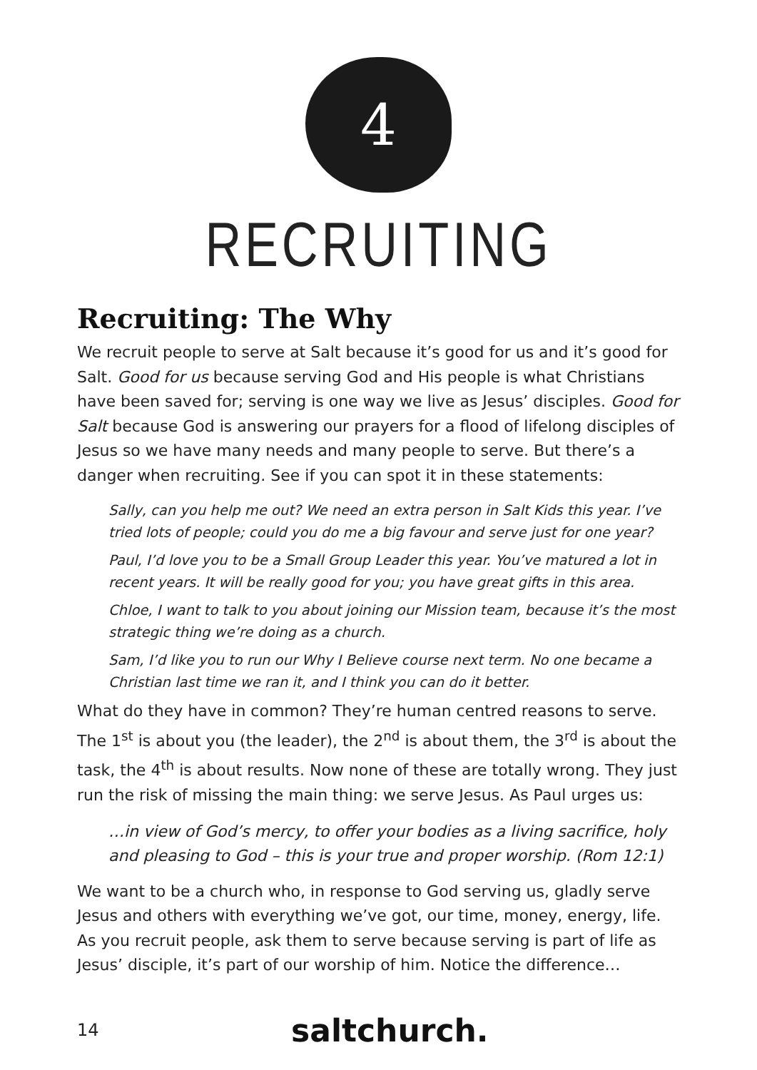4
RECRUITING
Recruiting: The Why
We recruit people to serve at Salt because it’s good for us and it’s good for Salt. Good for us because serving God and His people is what Christians have been saved for; serving is one way we live as Jesus’ disciples. Good for Salt because God is answering our prayers for a flood of lifelong disciples of Jesus so we have many needs and many people to serve. But there’s a danger when recruiting. See if you can spot it in these statements:
Sally, can you help me out? We need an extra person in Salt Kids this year. I’ve tried lots of people; could you do me a big favour and serve just for one year?
Paul, I’d love you to be a Small Group Leader this year. You’ve matured a lot in recent years. It will be really good for you; you have great gifts in this area.
Chloe, I want to talk to you about joining our Mission team, because it’s the most strategic thing we’re doing as a church.
Sam, I’d like you to run our Why I Believe course next term. No one became a Christian last time we ran it, and I think you can do it better.
What do they have in common? They’re human centred reasons to serve. The 1<sup>st</sup> is about you (the leader), the 2<sup>nd</sup> is about them, the 3<sup>rd</sup> is about the task, the 4<sup>th</sup> is about results. Now none of these are totally wrong. They just run the risk of missing the main thing: we serve Jesus. As Paul urges us:
…in view of God’s mercy, to offer your bodies as a living sacrifice, holy and pleasing to God – this is your true and proper worship. (Rom 12:1)
We want to be a church who, in response to God serving us, gladly serve Jesus and others with everything we’ve got, our time, money, energy, life. As you recruit people, ask them to serve because serving is part of life as Jesus’ disciple, it’s part of our worship of him. Notice the difference…
14 saltchurch.